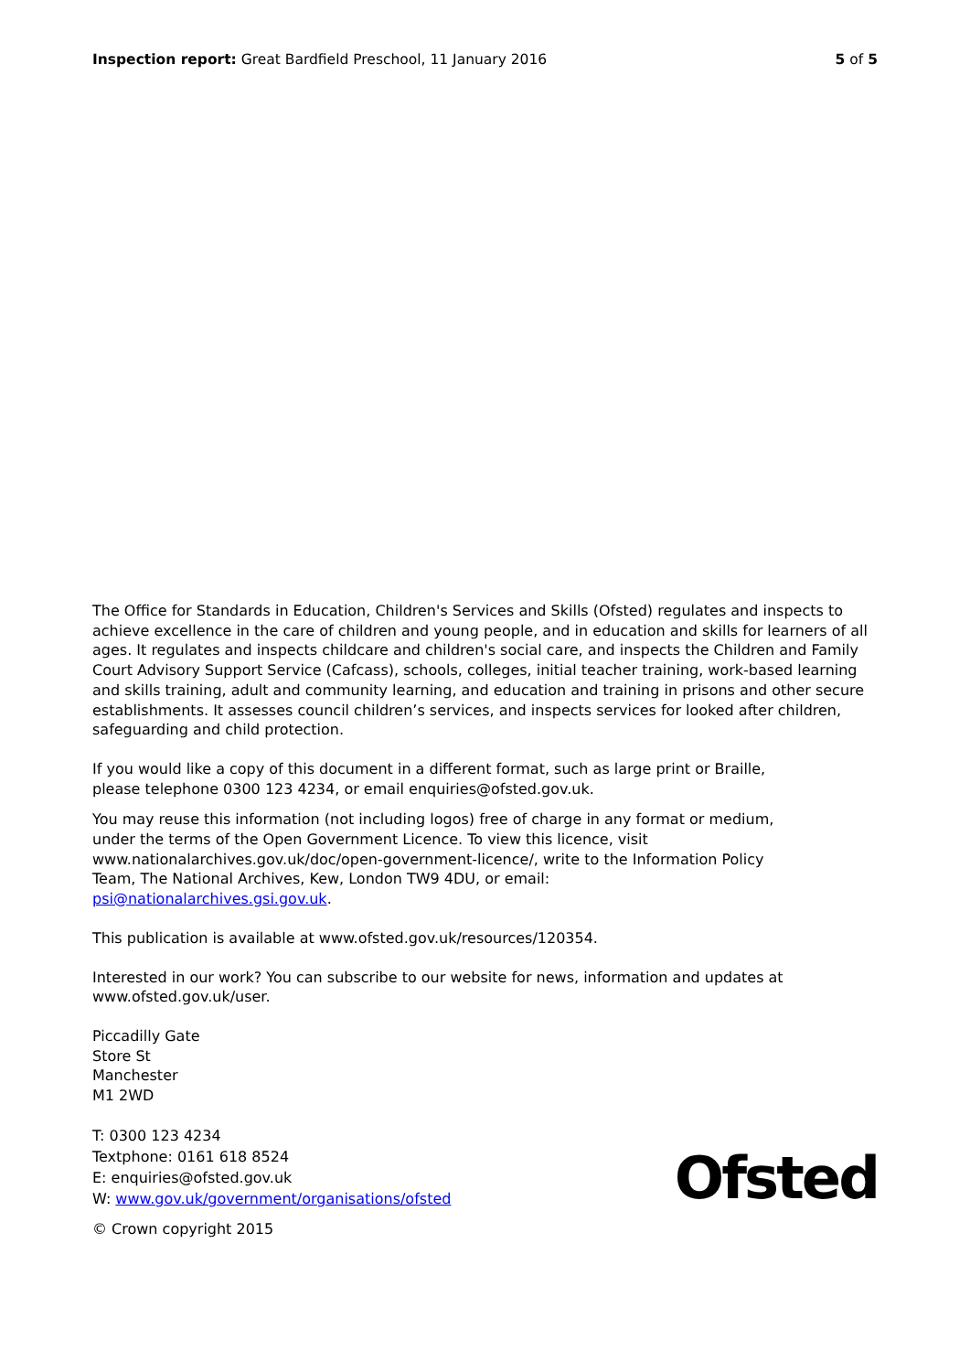Inspection report: Great Bardfield Preschool, 11 January 2016
5 of 5
The Office for Standards in Education, Children's Services and Skills (Ofsted) regulates and inspects to achieve excellence in the care of children and young people, and in education and skills for learners of all ages. It regulates and inspects childcare and children's social care, and inspects the Children and Family Court Advisory Support Service (Cafcass), schools, colleges, initial teacher training, work-based learning and skills training, adult and community learning, and education and training in prisons and other secure establishments. It assesses council children’s services, and inspects services for looked after children, safeguarding and child protection.
If you would like a copy of this document in a different format, such as large print or Braille,
please telephone 0300 123 4234, or email enquiries@ofsted.gov.uk.
You may reuse this information (not including logos) free of charge in any format or medium,
under the terms of the Open Government Licence. To view this licence, visit
www.nationalarchives.gov.uk/doc/open-government-licence/, write to the Information Policy
Team, The National Archives, Kew, London TW9 4DU, or email:
psi@nationalarchives.gsi.gov.uk.
This publication is available at www.ofsted.gov.uk/resources/120354.
Interested in our work? You can subscribe to our website for news, information and updates at
www.ofsted.gov.uk/user.
Piccadilly Gate
Store St
Manchester
M1 2WD
T: 0300 123 4234
Textphone: 0161 618 8524
E: enquiries@ofsted.gov.uk
W: www.gov.uk/government/organisations/ofsted
© Crown copyright 2015
Ofsted